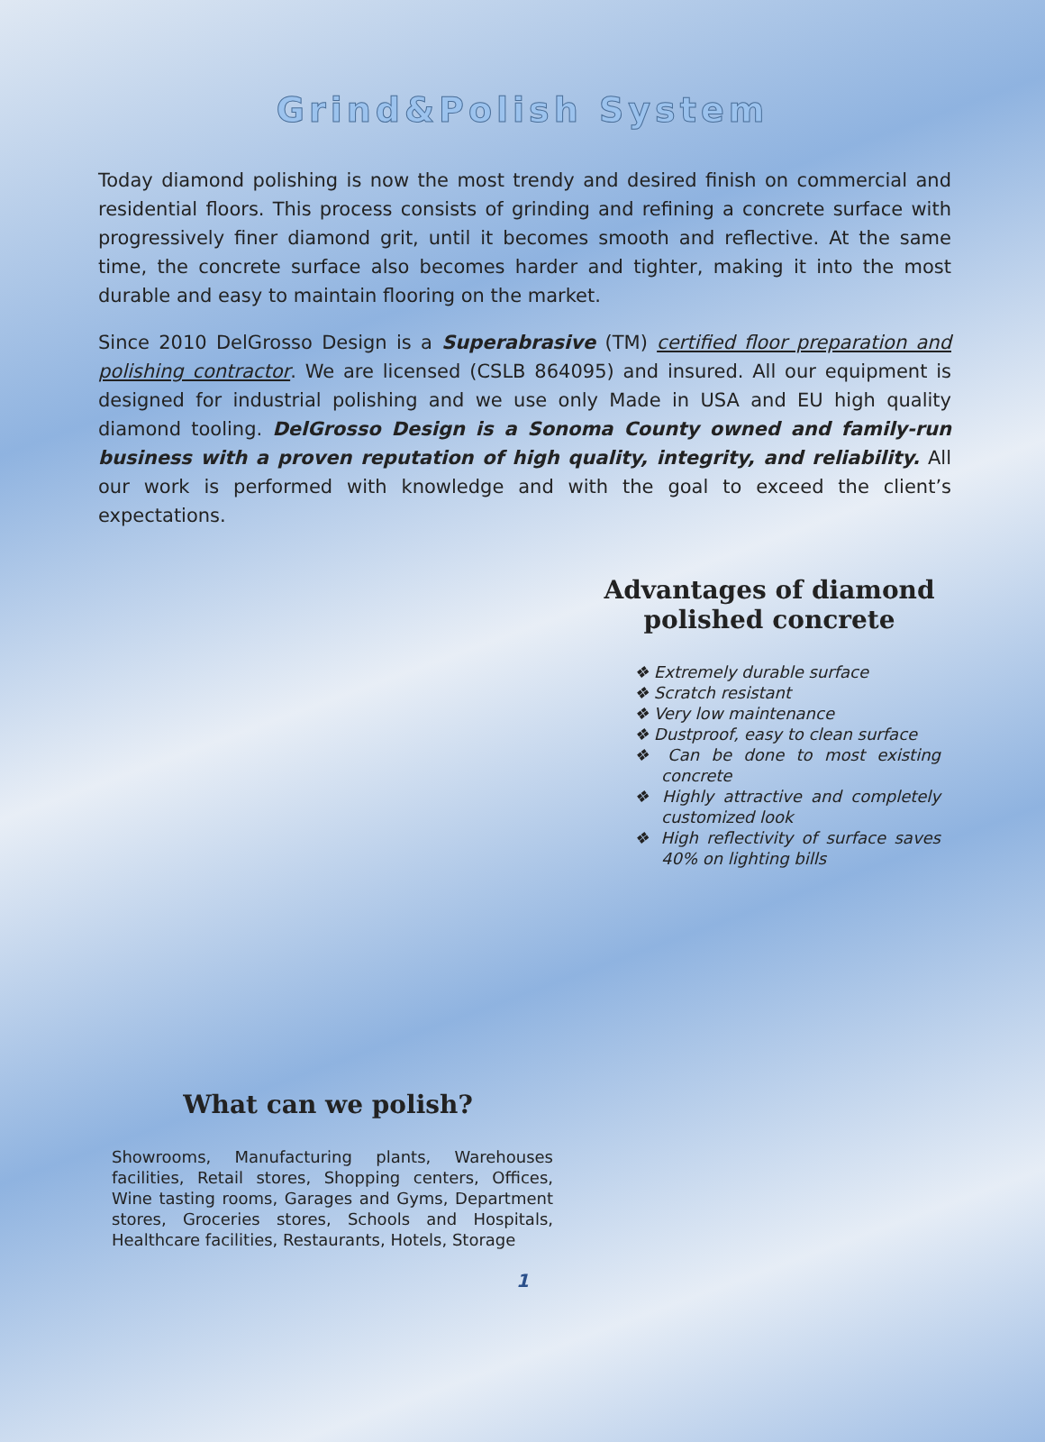Grind&Polish System
Today diamond polishing is now the most trendy and desired finish on commercial and residential floors. This process consists of grinding and refining a concrete surface with progressively finer diamond grit, until it becomes smooth and reflective. At the same time, the concrete surface also becomes harder and tighter, making it into the most durable and easy to maintain flooring on the market.
Since 2010 DelGrosso Design is a Superabrasive (TM) certified floor preparation and polishing contractor. We are licensed (CSLB 864095) and insured. All our equipment is designed for industrial polishing and we use only Made in USA and EU high quality diamond tooling. DelGrosso Design is a Sonoma County owned and family-run business with a proven reputation of high quality, integrity, and reliability. All our work is performed with knowledge and with the goal to exceed the client’s expectations.
What can we polish?
Showrooms, Manufacturing plants, Warehouses facilities, Retail stores, Shopping centers, Offices, Wine tasting rooms, Garages and Gyms, Department stores, Groceries stores, Schools and Hospitals, Healthcare facilities, Restaurants, Hotels, Storage
Advantages of diamond polished concrete
❖ Extremely durable surface
❖ Scratch resistant
❖ Very low maintenance
❖ Dustproof, easy to clean surface
❖ Can be done to most existing concrete
❖ Highly attractive and completely customized look
❖ High reflectivity of surface saves 40% on lighting bills
1